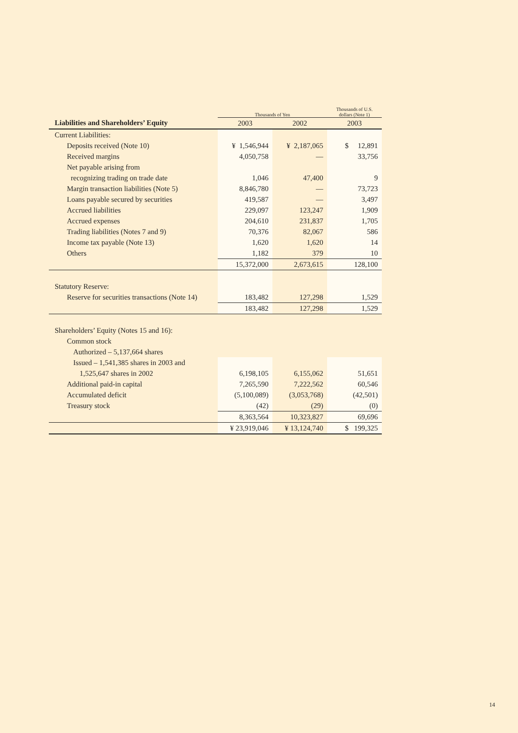| | Thousands of Yen | | Thousands of U.S. dollars (Note 1) |
| --- | --- | --- | --- |
| Liabilities and Shareholders’ Equity | 2003 | 2002 | 2003 |
| Current Liabilities: | | | |
| Deposits received (Note 10) | ¥ 1,546,944 | ¥ 2,187,065 | $ 12,891 |
| Received margins | 4,050,758 | — | 33,756 |
| Net payable arising from | | | |
| recognizing trading on trade date | 1,046 | 47,400 | 9 |
| Margin transaction liabilities (Note 5) | 8,846,780 | — | 73,723 |
| Loans payable secured by securities | 419,587 | — | 3,497 |
| Accrued liabilities | 229,097 | 123,247 | 1,909 |
| Accrued expenses | 204,610 | 231,837 | 1,705 |
| Trading liabilities (Notes 7 and 9) | 70,376 | 82,067 | 586 |
| Income tax payable (Note 13) | 1,620 | 1,620 | 14 |
| Others | 1,182 | 379 | 10 |
| | 15,372,000 | 2,673,615 | 128,100 |
| Statutory Reserve: | | | |
| Reserve for securities transactions (Note 14) | 183,482 | 127,298 | 1,529 |
| | 183,482 | 127,298 | 1,529 |
| Shareholders’ Equity (Notes 15 and 16): | | | |
| Common stock | | | |
| Authorized – 5,137,664 shares | | | |
| Issued – 1,541,385 shares in 2003 and | | | |
| 1,525,647 shares in 2002 | 6,198,105 | 6,155,062 | 51,651 |
| Additional paid-in capital | 7,265,590 | 7,222,562 | 60,546 |
| Accumulated deficit | (5,100,089) | (3,053,768) | (42,501) |
| Treasury stock | (42) | (29) | (0) |
| | 8,363,564 | 10,323,827 | 69,696 |
| | ¥ 23,919,046 | ¥ 13,124,740 | $ 199,325 |
14